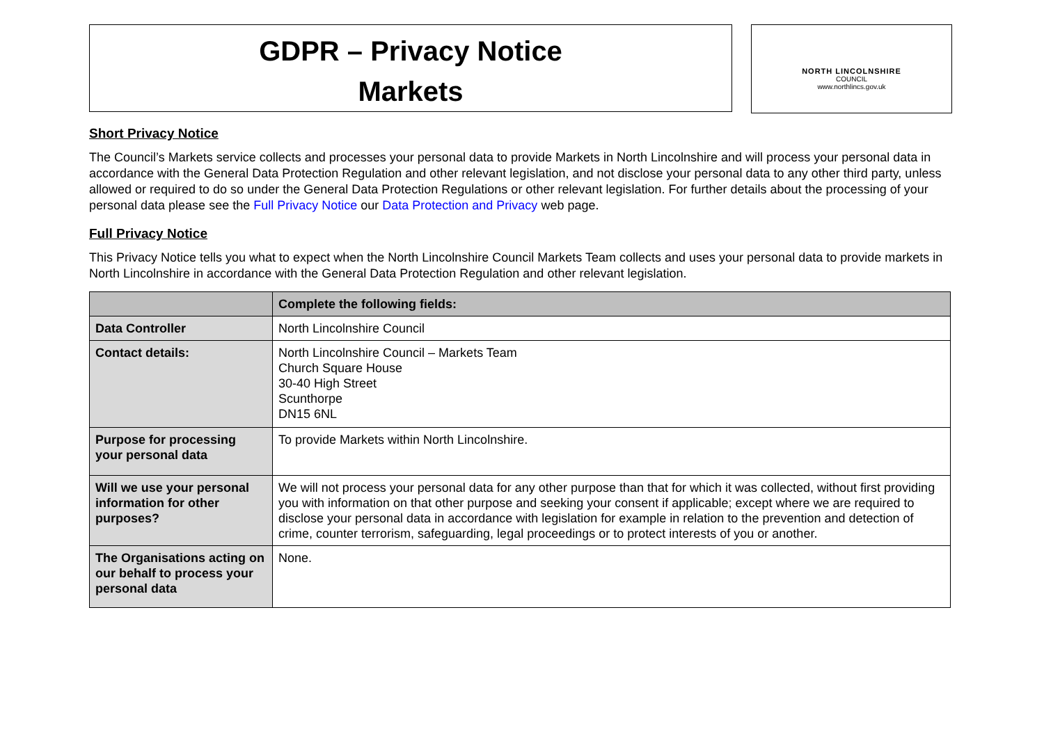GDPR – Privacy Notice
Markets
NORTH LINCOLNSHIRE
COUNCIL
www.northlincs.gov.uk
Short Privacy Notice
The Council’s Markets service collects and processes your personal data to provide Markets in North Lincolnshire and will process your personal data in accordance with the General Data Protection Regulation and other relevant legislation, and not disclose your personal data to any other third party, unless allowed or required to do so under the General Data Protection Regulations or other relevant legislation. For further details about the processing of your personal data please see the Full Privacy Notice our Data Protection and Privacy web page.
Full Privacy Notice
This Privacy Notice tells you what to expect when the North Lincolnshire Council Markets Team collects and uses your personal data to provide markets in North Lincolnshire in accordance with the General Data Protection Regulation and other relevant legislation.
| | Complete the following fields: |
| --- | --- |
| Data Controller | North Lincolnshire Council |
| Contact details: | North Lincolnshire Council – Markets Team Church Square House 30-40 High Street Scunthorpe DN15 6NL |
| Purpose for processing your personal data | To provide Markets within North Lincolnshire. |
| Will we use your personal information for other purposes? | We will not process your personal data for any other purpose than that for which it was collected, without first providing you with information on that other purpose and seeking your consent if applicable; except where we are required to disclose your personal data in accordance with legislation for example in relation to the prevention and detection of crime, counter terrorism, safeguarding, legal proceedings or to protect interests of you or another. |
| The Organisations acting on our behalf to process your personal data | None. |